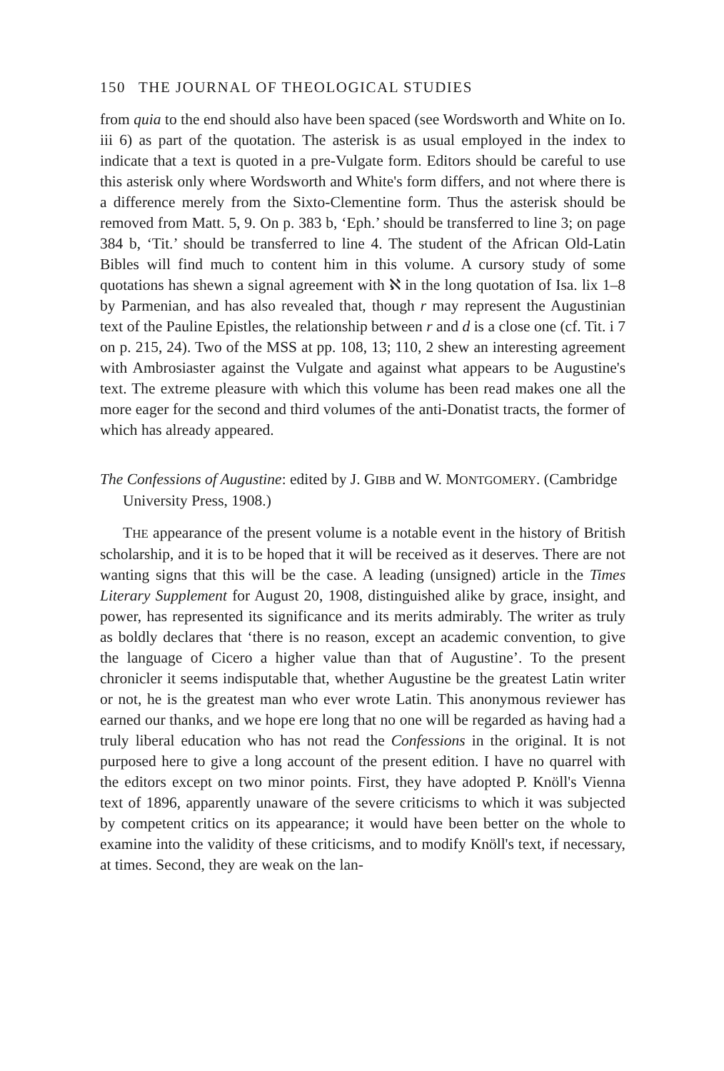150 THE JOURNAL OF THEOLOGICAL STUDIES
from quia to the end should also have been spaced (see Wordsworth and White on Io. iii 6) as part of the quotation. The asterisk is as usual employed in the index to indicate that a text is quoted in a pre-Vulgate form. Editors should be careful to use this asterisk only where Wordsworth and White's form differs, and not where there is a difference merely from the Sixto-Clementine form. Thus the asterisk should be removed from Matt. 5, 9. On p. 383 b, ‘Eph.’ should be transferred to line 3; on page 384 b, ‘Tit.’ should be transferred to line 4. The student of the African Old-Latin Bibles will find much to content him in this volume. A cursory study of some quotations has shewn a signal agreement with ℵ in the long quotation of Isa. lix 1–8 by Parmenian, and has also revealed that, though r may represent the Augustinian text of the Pauline Epistles, the relationship between r and d is a close one (cf. Tit. i 7 on p. 215, 24). Two of the MSS at pp. 108, 13; 110, 2 shew an interesting agreement with Ambrosiaster against the Vulgate and against what appears to be Augustine's text. The extreme pleasure with which this volume has been read makes one all the more eager for the second and third volumes of the anti-Donatist tracts, the former of which has already appeared.
The Confessions of Augustine: edited by J. GIBB and W. MONTGOMERY. (Cambridge University Press, 1908.)
THE appearance of the present volume is a notable event in the history of British scholarship, and it is to be hoped that it will be received as it deserves. There are not wanting signs that this will be the case. A leading (unsigned) article in the Times Literary Supplement for August 20, 1908, distinguished alike by grace, insight, and power, has represented its significance and its merits admirably. The writer as truly as boldly declares that ‘there is no reason, except an academic convention, to give the language of Cicero a higher value than that of Augustine’. To the present chronicler it seems indisputable that, whether Augustine be the greatest Latin writer or not, he is the greatest man who ever wrote Latin. This anonymous reviewer has earned our thanks, and we hope ere long that no one will be regarded as having had a truly liberal education who has not read the Confessions in the original. It is not purposed here to give a long account of the present edition. I have no quarrel with the editors except on two minor points. First, they have adopted P. Knöll's Vienna text of 1896, apparently unaware of the severe criticisms to which it was subjected by competent critics on its appearance; it would have been better on the whole to examine into the validity of these criticisms, and to modify Knöll's text, if necessary, at times. Second, they are weak on the lan-